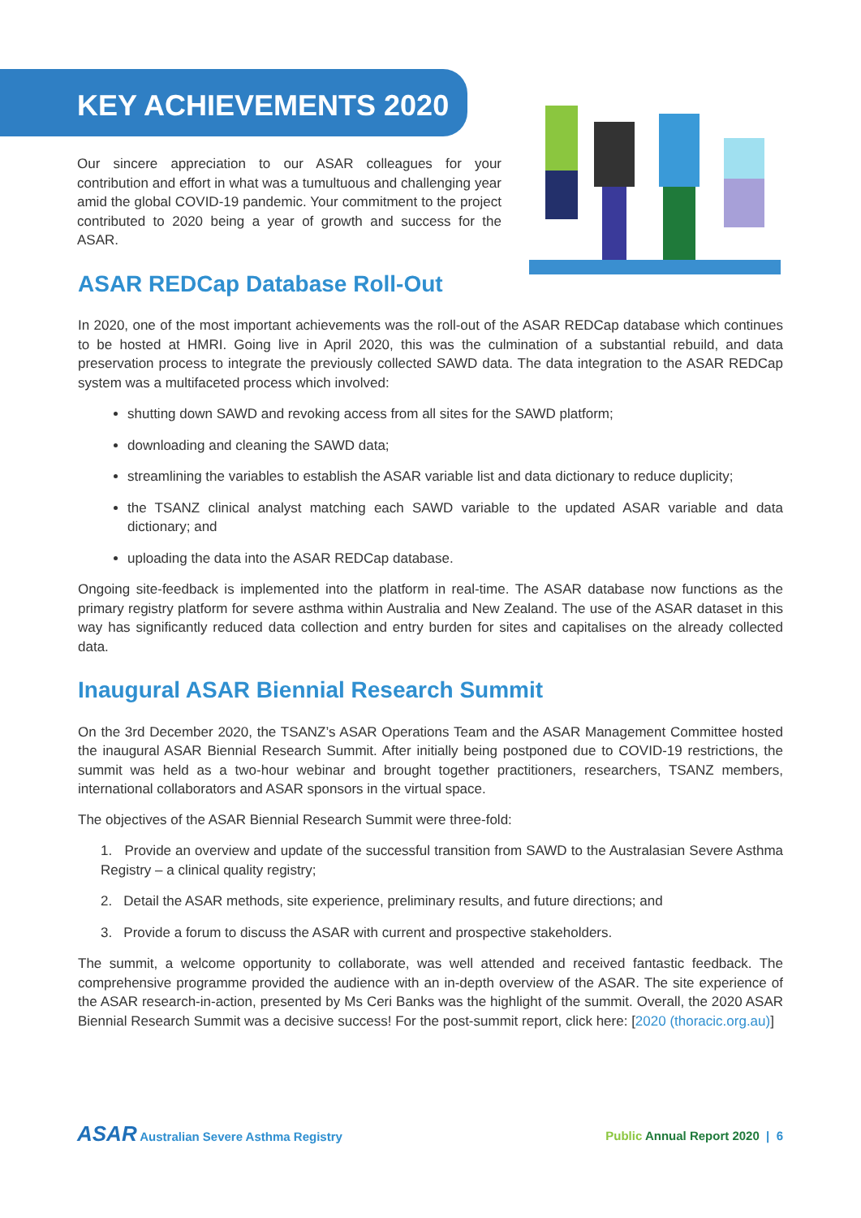KEY ACHIEVEMENTS 2020
Our sincere appreciation to our ASAR colleagues for your contribution and effort in what was a tumultuous and challenging year amid the global COVID-19 pandemic. Your commitment to the project contributed to 2020 being a year of growth and success for the ASAR.
ASAR REDCap Database Roll-Out
In 2020, one of the most important achievements was the roll-out of the ASAR REDCap database which continues to be hosted at HMRI. Going live in April 2020, this was the culmination of a substantial rebuild, and data preservation process to integrate the previously collected SAWD data. The data integration to the ASAR REDCap system was a multifaceted process which involved:
shutting down SAWD and revoking access from all sites for the SAWD platform;
downloading and cleaning the SAWD data;
streamlining the variables to establish the ASAR variable list and data dictionary to reduce duplicity;
the TSANZ clinical analyst matching each SAWD variable to the updated ASAR variable and data dictionary; and
uploading the data into the ASAR REDCap database.
Ongoing site-feedback is implemented into the platform in real-time. The ASAR database now functions as the primary registry platform for severe asthma within Australia and New Zealand. The use of the ASAR dataset in this way has significantly reduced data collection and entry burden for sites and capitalises on the already collected data.
Inaugural ASAR Biennial Research Summit
On the 3rd December 2020, the TSANZ’s ASAR Operations Team and the ASAR Management Committee hosted the inaugural ASAR Biennial Research Summit. After initially being postponed due to COVID-19 restrictions, the summit was held as a two-hour webinar and brought together practitioners, researchers, TSANZ members, international collaborators and ASAR sponsors in the virtual space.
The objectives of the ASAR Biennial Research Summit were three-fold:
1. Provide an overview and update of the successful transition from SAWD to the Australasian Severe Asthma Registry – a clinical quality registry;
2. Detail the ASAR methods, site experience, preliminary results, and future directions; and
3. Provide a forum to discuss the ASAR with current and prospective stakeholders.
The summit, a welcome opportunity to collaborate, was well attended and received fantastic feedback. The comprehensive programme provided the audience with an in-depth overview of the ASAR. The site experience of the ASAR research-in-action, presented by Ms Ceri Banks was the highlight of the summit. Overall, the 2020 ASAR Biennial Research Summit was a decisive success! For the post-summit report, click here: [2020 (thoracic.org.au)]
ASAR Australian Severe Asthma Registry
Public Annual Report 2020 | 6